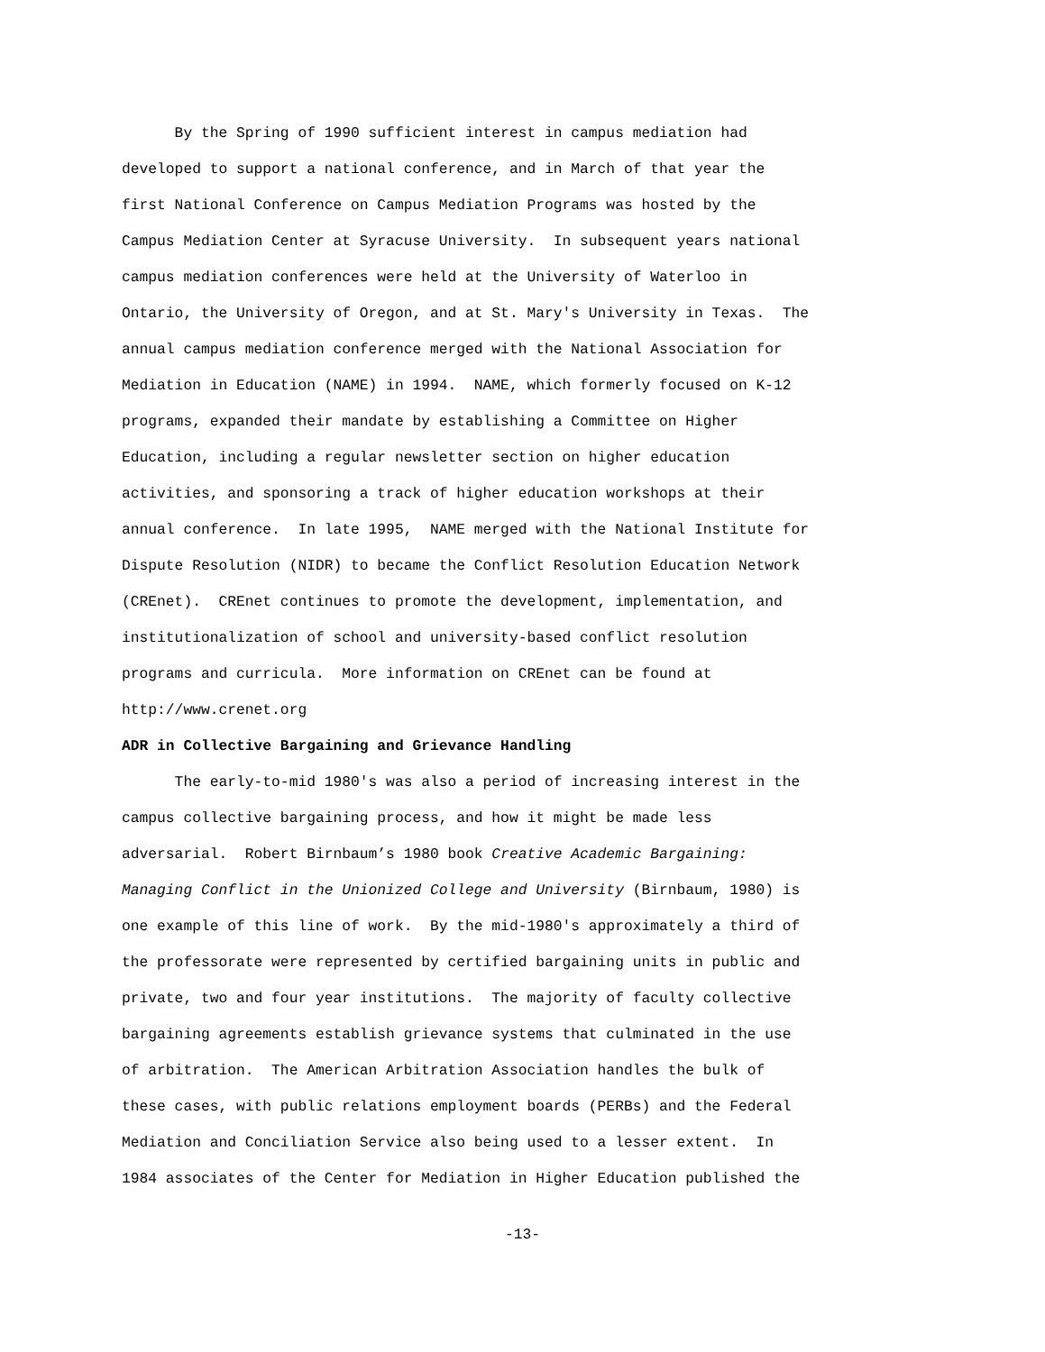By the Spring of 1990 sufficient interest in campus mediation had developed to support a national conference, and in March of that year the first National Conference on Campus Mediation Programs was hosted by the Campus Mediation Center at Syracuse University. In subsequent years national campus mediation conferences were held at the University of Waterloo in Ontario, the University of Oregon, and at St. Mary's University in Texas. The annual campus mediation conference merged with the National Association for Mediation in Education (NAME) in 1994. NAME, which formerly focused on K-12 programs, expanded their mandate by establishing a Committee on Higher Education, including a regular newsletter section on higher education activities, and sponsoring a track of higher education workshops at their annual conference. In late 1995, NAME merged with the National Institute for Dispute Resolution (NIDR) to became the Conflict Resolution Education Network (CREnet). CREnet continues to promote the development, implementation, and institutionalization of school and university-based conflict resolution programs and curricula. More information on CREnet can be found at http://www.crenet.org
ADR in Collective Bargaining and Grievance Handling
The early-to-mid 1980's was also a period of increasing interest in the campus collective bargaining process, and how it might be made less adversarial. Robert Birnbaum’s 1980 book Creative Academic Bargaining: Managing Conflict in the Unionized College and University (Birnbaum, 1980) is one example of this line of work. By the mid-1980's approximately a third of the professorate were represented by certified bargaining units in public and private, two and four year institutions. The majority of faculty collective bargaining agreements establish grievance systems that culminated in the use of arbitration. The American Arbitration Association handles the bulk of these cases, with public relations employment boards (PERBs) and the Federal Mediation and Conciliation Service also being used to a lesser extent. In 1984 associates of the Center for Mediation in Higher Education published the
-13-